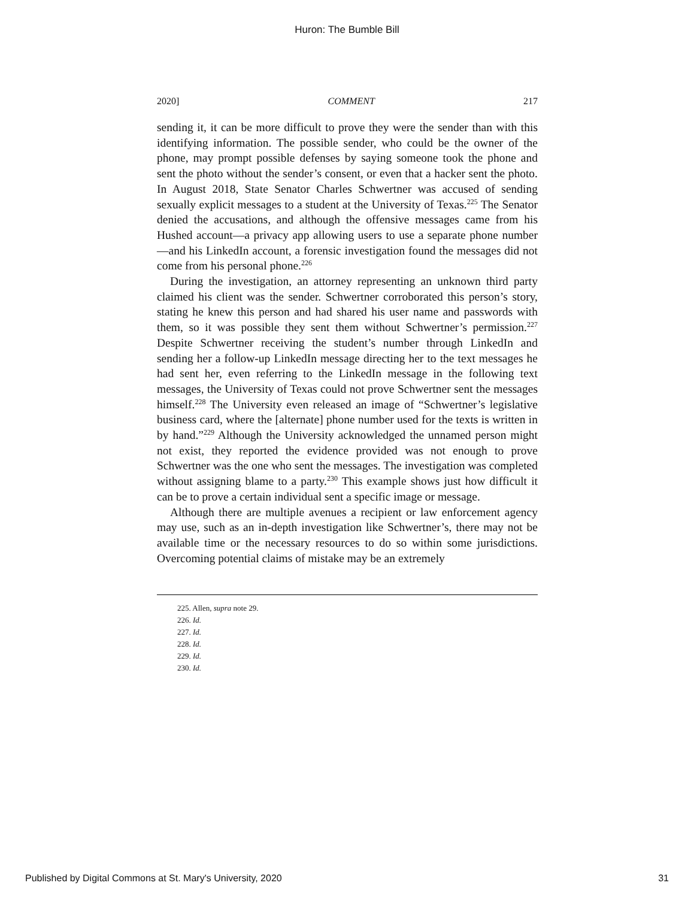Huron: The Bumble Bill
2020] COMMENT 217
sending it, it can be more difficult to prove they were the sender than with this identifying information. The possible sender, who could be the owner of the phone, may prompt possible defenses by saying someone took the phone and sent the photo without the sender’s consent, or even that a hacker sent the photo. In August 2018, State Senator Charles Schwertner was accused of sending sexually explicit messages to a student at the University of Texas.<sup>225</sup> The Senator denied the accusations, and although the offensive messages came from his Hushed account—a privacy app allowing users to use a separate phone number—and his LinkedIn account, a forensic investigation found the messages did not come from his personal phone.<sup>226</sup>
During the investigation, an attorney representing an unknown third party claimed his client was the sender. Schwertner corroborated this person’s story, stating he knew this person and had shared his user name and passwords with them, so it was possible they sent them without Schwertner’s permission.<sup>227</sup> Despite Schwertner receiving the student’s number through LinkedIn and sending her a follow-up LinkedIn message directing her to the text messages he had sent her, even referring to the LinkedIn message in the following text messages, the University of Texas could not prove Schwertner sent the messages himself.<sup>228</sup> The University even released an image of “Schwertner’s legislative business card, where the [alternate] phone number used for the texts is written in by hand.”<sup>229</sup> Although the University acknowledged the unnamed person might not exist, they reported the evidence provided was not enough to prove Schwertner was the one who sent the messages. The investigation was completed without assigning blame to a party.<sup>230</sup> This example shows just how difficult it can be to prove a certain individual sent a specific image or message.
Although there are multiple avenues a recipient or law enforcement agency may use, such as an in-depth investigation like Schwertner’s, there may not be available time or the necessary resources to do so within some jurisdictions. Overcoming potential claims of mistake may be an extremely
225. Allen, supra note 29.
226. Id.
227. Id.
228. Id.
229. Id.
230. Id.
Published by Digital Commons at St. Mary's University, 2020 31